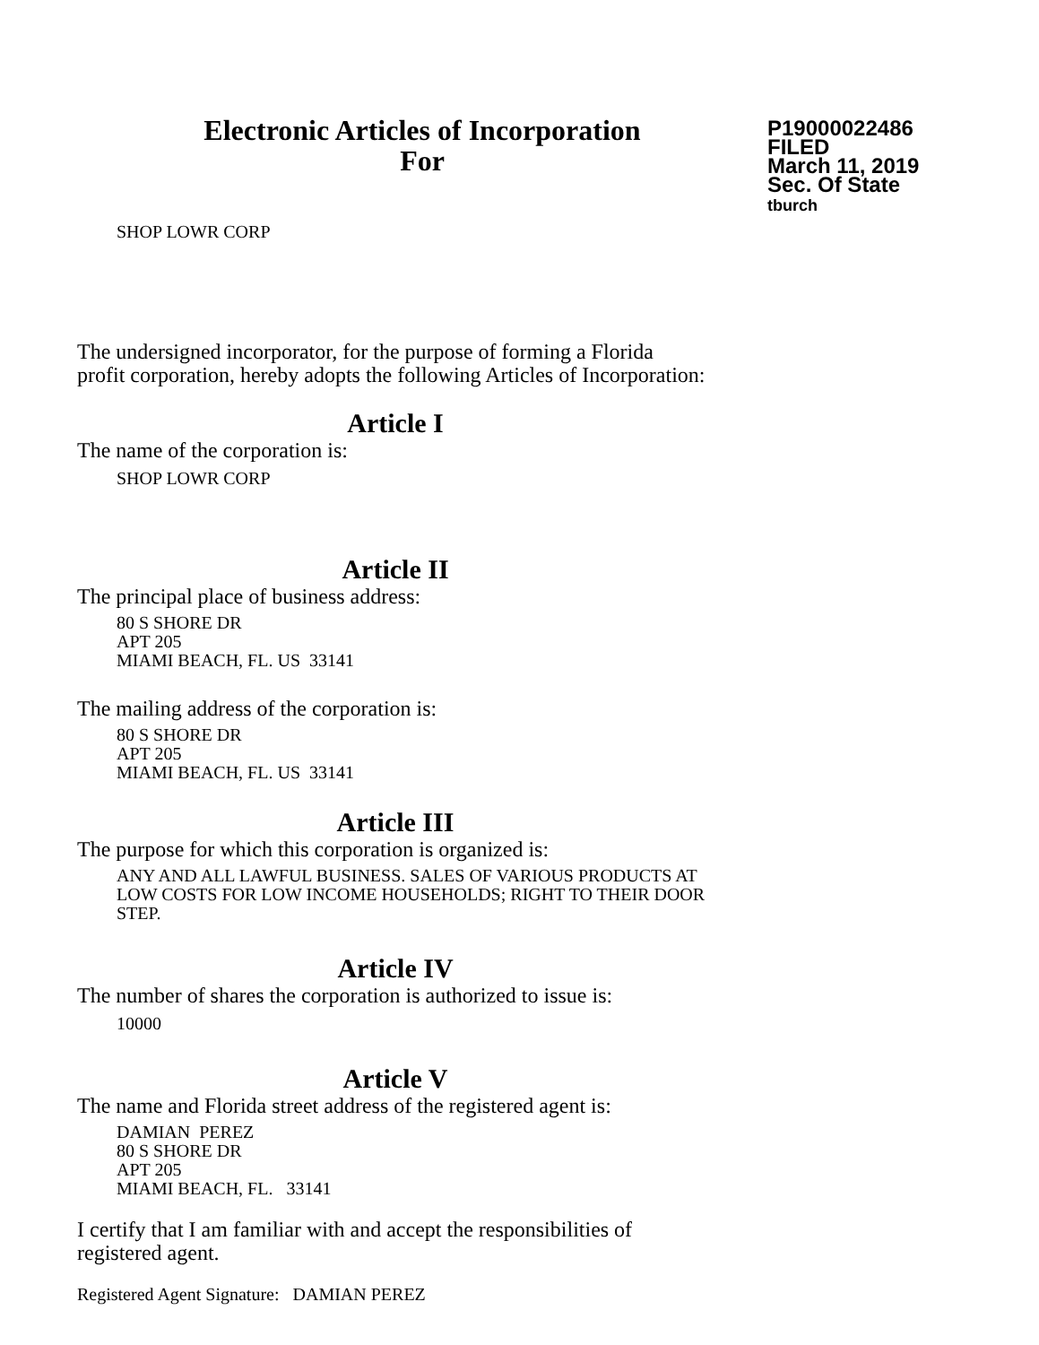Electronic Articles of Incorporation
For
P19000022486
FILED
March 11, 2019
Sec. Of State
tburch
SHOP LOWR CORP
The undersigned incorporator, for the purpose of forming a Florida
profit corporation, hereby adopts the following Articles of Incorporation:
Article I
The name of the corporation is:
SHOP LOWR CORP
Article II
The principal place of business address:
80 S SHORE DR
APT 205
MIAMI BEACH, FL. US 33141
The mailing address of the corporation is:
80 S SHORE DR
APT 205
MIAMI BEACH, FL. US 33141
Article III
The purpose for which this corporation is organized is:
ANY AND ALL LAWFUL BUSINESS. SALES OF VARIOUS PRODUCTS AT
LOW COSTS FOR LOW INCOME HOUSEHOLDS; RIGHT TO THEIR DOOR
STEP.
Article IV
The number of shares the corporation is authorized to issue is:
10000
Article V
The name and Florida street address of the registered agent is:
DAMIAN PEREZ
80 S SHORE DR
APT 205
MIAMI BEACH, FL. 33141
I certify that I am familiar with and accept the responsibilities of
registered agent.
Registered Agent Signature: DAMIAN PEREZ